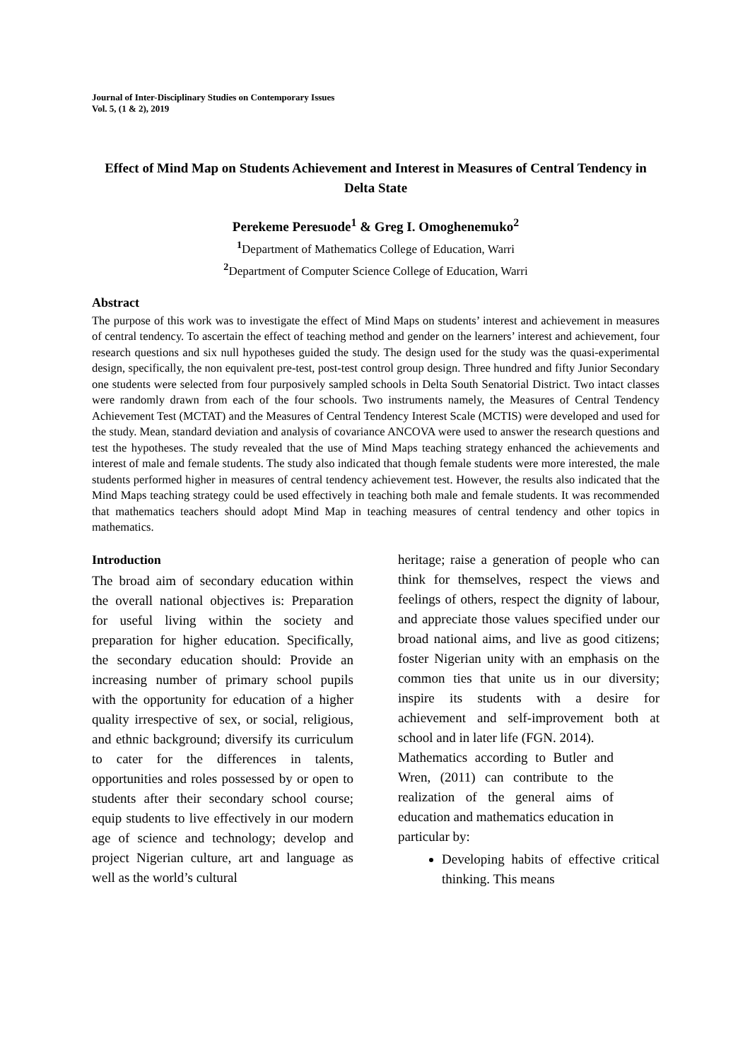Journal of Inter-Disciplinary Studies on Contemporary Issues
Vol. 5, (1 & 2), 2019
Effect of Mind Map on Students Achievement and Interest in Measures of Central Tendency in Delta State
Perekeme Peresuode<sup>1</sup> & Greg I. Omoghenemuko<sup>2</sup>
<sup>1</sup> Department of Mathematics College of Education, Warri
<sup>2</sup> Department of Computer Science College of Education, Warri
Abstract
The purpose of this work was to investigate the effect of Mind Maps on students’ interest and achievement in measures of central tendency. To ascertain the effect of teaching method and gender on the learners’ interest and achievement, four research questions and six null hypotheses guided the study. The design used for the study was the quasi-experimental design, specifically, the non equivalent pre-test, post-test control group design. Three hundred and fifty Junior Secondary one students were selected from four purposively sampled schools in Delta South Senatorial District. Two intact classes were randomly drawn from each of the four schools. Two instruments namely, the Measures of Central Tendency Achievement Test (MCTAT) and the Measures of Central Tendency Interest Scale (MCTIS) were developed and used for the study. Mean, standard deviation and analysis of covariance ANCOVA were used to answer the research questions and test the hypotheses. The study revealed that the use of Mind Maps teaching strategy enhanced the achievements and interest of male and female students. The study also indicated that though female students were more interested, the male students performed higher in measures of central tendency achievement test. However, the results also indicated that the Mind Maps teaching strategy could be used effectively in teaching both male and female students. It was recommended that mathematics teachers should adopt Mind Map in teaching measures of central tendency and other topics in mathematics.
Introduction
The broad aim of secondary education within the overall national objectives is: Preparation for useful living within the society and preparation for higher education. Specifically, the secondary education should: Provide an increasing number of primary school pupils with the opportunity for education of a higher quality irrespective of sex, or social, religious, and ethnic background; diversify its curriculum to cater for the differences in talents, opportunities and roles possessed by or open to students after their secondary school course; equip students to live effectively in our modern age of science and technology; develop and project Nigerian culture, art and language as well as the world’s cultural
heritage; raise a generation of people who can think for themselves, respect the views and feelings of others, respect the dignity of labour, and appreciate those values specified under our broad national aims, and live as good citizens; foster Nigerian unity with an emphasis on the common ties that unite us in our diversity; inspire its students with a desire for achievement and self-improvement both at school and in later life (FGN. 2014).
Mathematics according to Butler and Wren, (2011) can contribute to the realization of the general aims of education and mathematics education in particular by:
Developing habits of effective critical thinking. This means